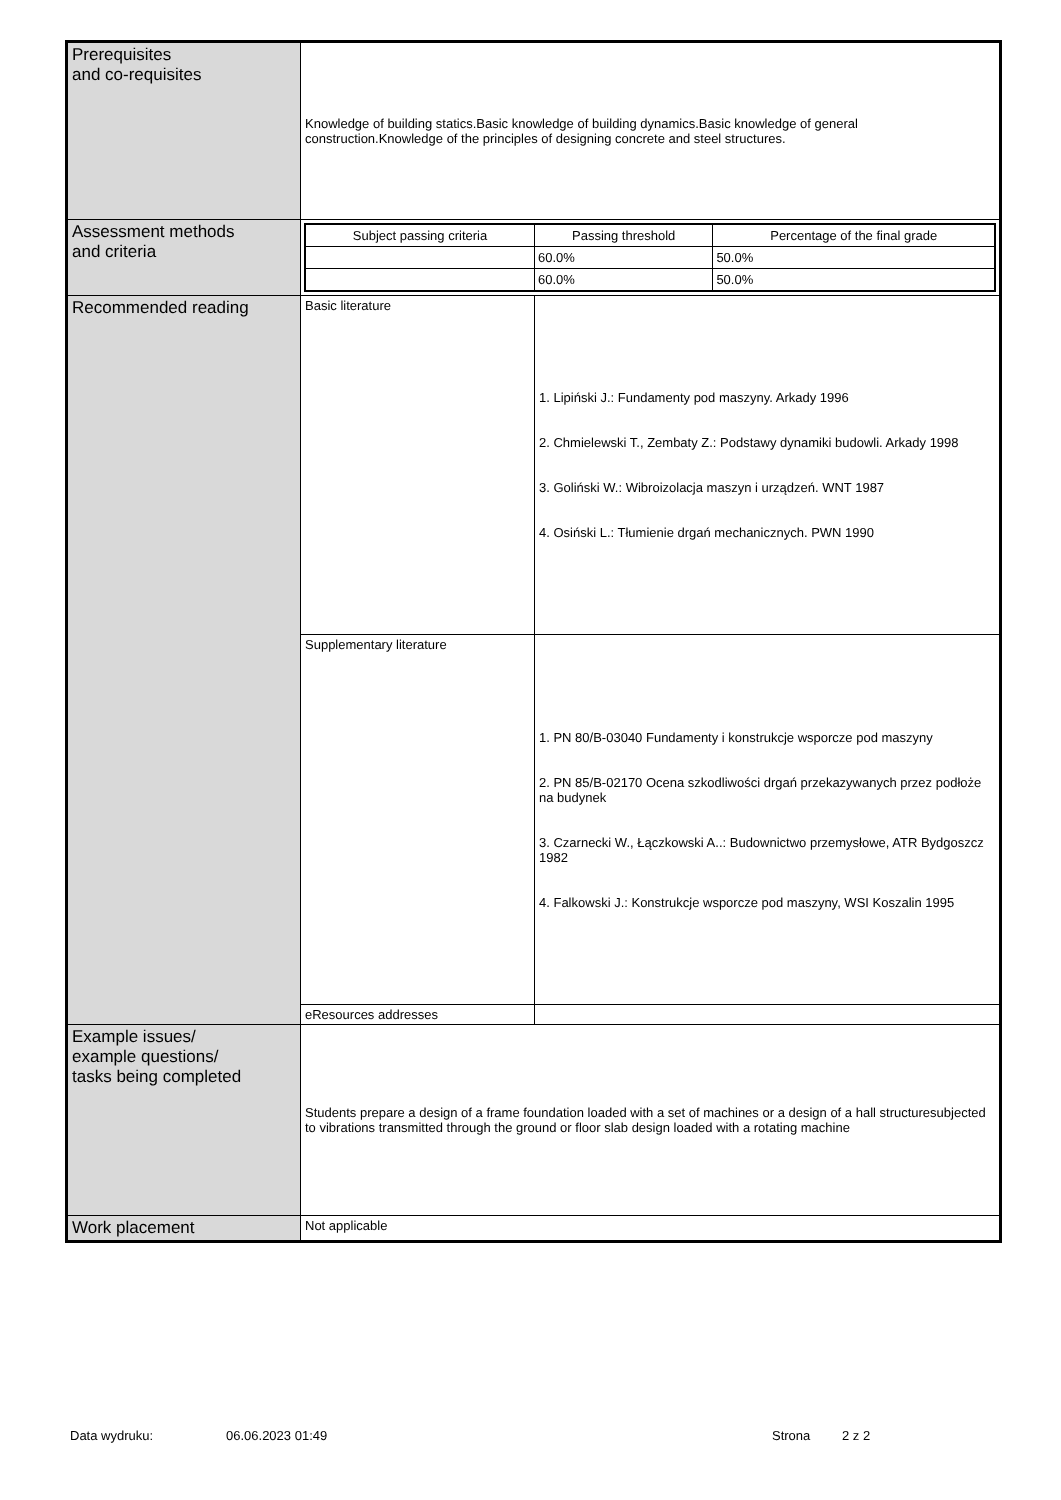| Prerequisites and co-requisites | Knowledge of building statics.Basic knowledge of building dynamics.Basic knowledge of general construction.Knowledge of the principles of designing concrete and steel structures. | |
| Assessment methods and criteria | / Subject passing criteria / Passing threshold / Percentage of the final grade / / --- / --- / --- / / / 60.0% / 50.0% / / / 60.0% / 50.0% / | |
| Recommended reading | Basic literature | 1. Lipiński J.: Fundamenty pod maszyny. Arkady 1996 2. Chmielewski T., Zembaty Z.: Podstawy dynamiki budowli. Arkady 1998 3. Goliński W.: Wibroizolacja maszyn i urządzeń. WNT 1987 4. Osiński L.: Tłumienie drgań mechanicznych. PWN 1990 |
| | Supplementary literature | 1. PN 80/B-03040 Fundamenty i konstrukcje wsporcze pod maszyny 2. PN 85/B-02170 Ocena szkodliwości drgań przekazywanych przez podłoże na budynek 3. Czarnecki W., Łączkowski A..: Budownictwo przemysłowe, ATR Bydgoszcz 1982 4. Falkowski J.: Konstrukcje wsporcze pod maszyny, WSI Koszalin 1995 |
| | eResources addresses | |
| Example issues/ example questions/ tasks being completed | Students prepare a design of a frame foundation loaded with a set of machines or a design of a hall structuresubjected to vibrations transmitted through the ground or floor slab design loaded with a rotating machine | |
| Work placement | Not applicable | |
Data wydruku: 06.06.2023 01:49 Strona 2 z 2